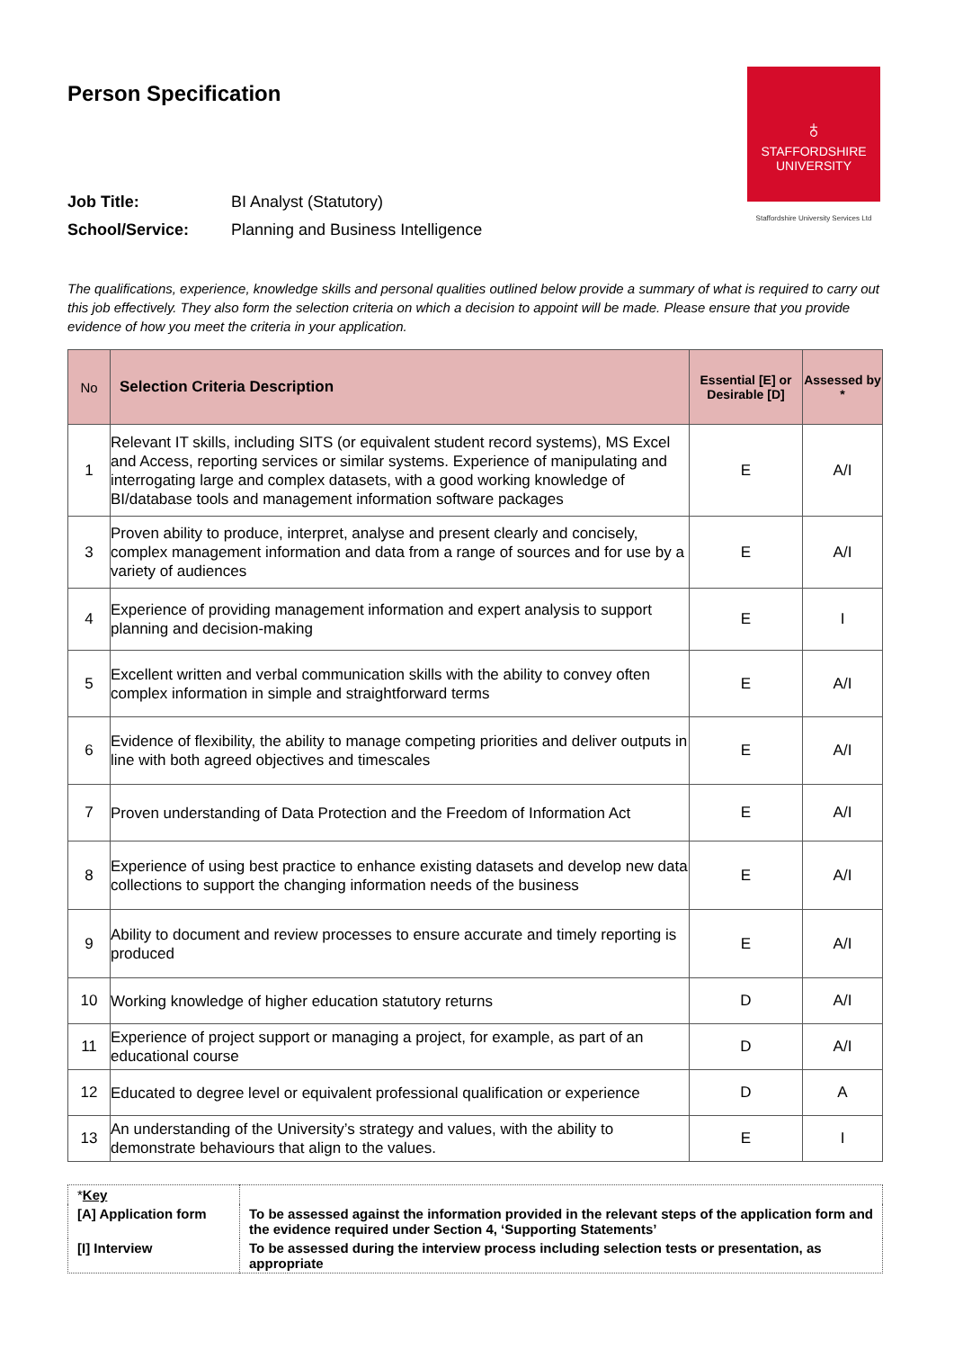Person Specification
♁
STAFFORDSHIRE
UNIVERSITY
Staffordshire University Services Ltd
Job Title: BI Analyst (Statutory)
School/Service: Planning and Business Intelligence
The qualifications, experience, knowledge skills and personal qualities outlined below provide a summary of what is required to carry out this job effectively. They also form the selection criteria on which a decision to appoint will be made. Please ensure that you provide evidence of how you meet the criteria in your application.
| No | Selection Criteria Description | Essential [E] or Desirable [D] | Assessed by * |
| --- | --- | --- | --- |
| 1 | Relevant IT skills, including SITS (or equivalent student record systems), MS Excel and Access, reporting services or similar systems. Experience of manipulating and interrogating large and complex datasets, with a good working knowledge of BI/database tools and management information software packages | E | A/I |
| 3 | Proven ability to produce, interpret, analyse and present clearly and concisely, complex management information and data from a range of sources and for use by a variety of audiences | E | A/I |
| 4 | Experience of providing management information and expert analysis to support planning and decision-making | E | I |
| 5 | Excellent written and verbal communication skills with the ability to convey often complex information in simple and straightforward terms | E | A/I |
| 6 | Evidence of flexibility, the ability to manage competing priorities and deliver outputs in line with both agreed objectives and timescales | E | A/I |
| 7 | Proven understanding of Data Protection and the Freedom of Information Act | E | A/I |
| 8 | Experience of using best practice to enhance existing datasets and develop new data collections to support the changing information needs of the business | E | A/I |
| 9 | Ability to document and review processes to ensure accurate and timely reporting is produced | E | A/I |
| 10 | Working knowledge of higher education statutory returns | D | A/I |
| 11 | Experience of project support or managing a project, for example, as part of an educational course | D | A/I |
| 12 | Educated to degree level or equivalent professional qualification or experience | D | A |
| 13 | An understanding of the University’s strategy and values, with the ability to demonstrate behaviours that align to the values. | E | I |
| * Key | |
| [A] Application form | To be assessed against the information provided in the relevant steps of the application form and the evidence required under Section 4, ‘Supporting Statements’ |
| [I] Interview | To be assessed during the interview process including selection tests or presentation, as appropriate |